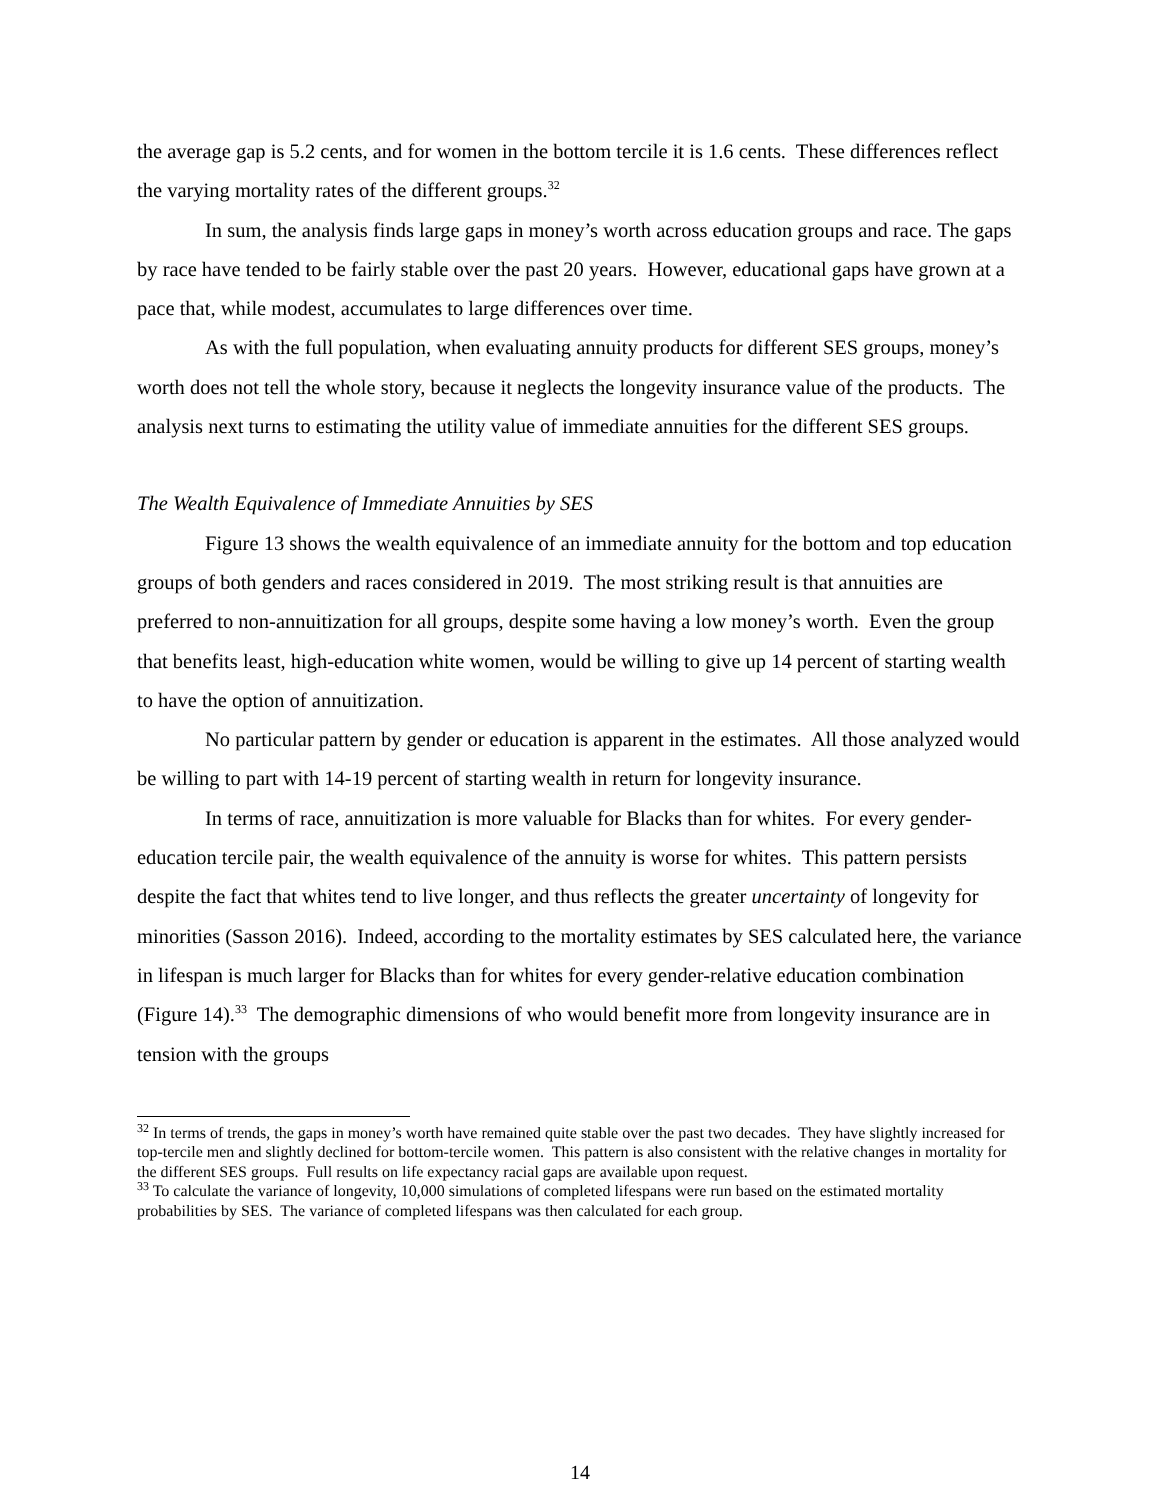the average gap is 5.2 cents, and for women in the bottom tercile it is 1.6 cents. These differences reflect the varying mortality rates of the different groups.<sup>32</sup>
In sum, the analysis finds large gaps in money’s worth across education groups and race. The gaps by race have tended to be fairly stable over the past 20 years. However, educational gaps have grown at a pace that, while modest, accumulates to large differences over time.
As with the full population, when evaluating annuity products for different SES groups, money’s worth does not tell the whole story, because it neglects the longevity insurance value of the products. The analysis next turns to estimating the utility value of immediate annuities for the different SES groups.
The Wealth Equivalence of Immediate Annuities by SES
Figure 13 shows the wealth equivalence of an immediate annuity for the bottom and top education groups of both genders and races considered in 2019. The most striking result is that annuities are preferred to non-annuitization for all groups, despite some having a low money’s worth. Even the group that benefits least, high-education white women, would be willing to give up 14 percent of starting wealth to have the option of annuitization.
No particular pattern by gender or education is apparent in the estimates. All those analyzed would be willing to part with 14-19 percent of starting wealth in return for longevity insurance.
In terms of race, annuitization is more valuable for Blacks than for whites. For every gender-education tercile pair, the wealth equivalence of the annuity is worse for whites. This pattern persists despite the fact that whites tend to live longer, and thus reflects the greater uncertainty of longevity for minorities (Sasson 2016). Indeed, according to the mortality estimates by SES calculated here, the variance in lifespan is much larger for Blacks than for whites for every gender-relative education combination (Figure 14).<sup>33</sup> The demographic dimensions of who would benefit more from longevity insurance are in tension with the groups
<sup>32</sup> In terms of trends, the gaps in money’s worth have remained quite stable over the past two decades. They have slightly increased for top-tercile men and slightly declined for bottom-tercile women. This pattern is also consistent with the relative changes in mortality for the different SES groups. Full results on life expectancy racial gaps are available upon request.
<sup>33</sup> To calculate the variance of longevity, 10,000 simulations of completed lifespans were run based on the estimated mortality probabilities by SES. The variance of completed lifespans was then calculated for each group.
14